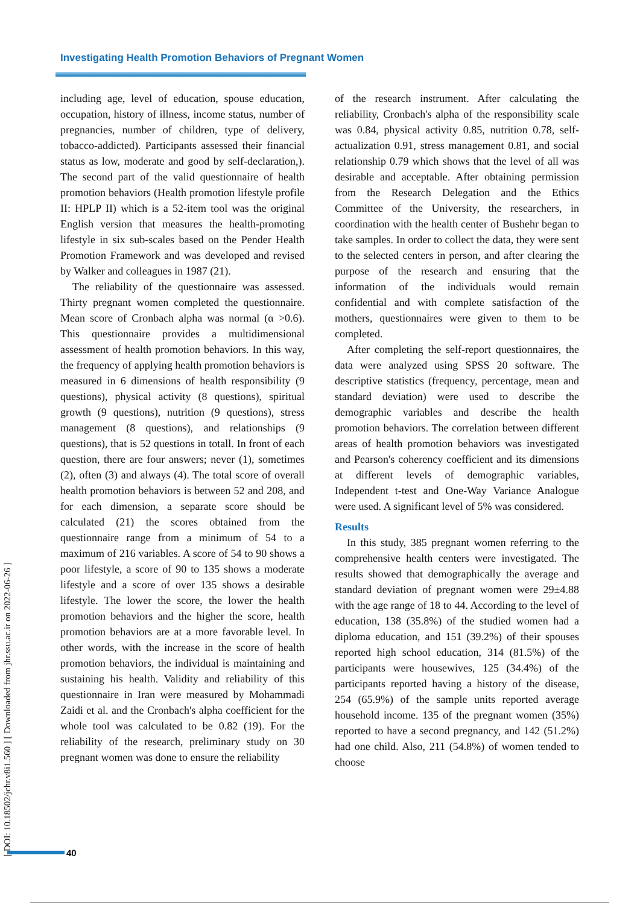Investigating Health Promotion Behaviors of Pregnant Women
[ DOI: 10.18502/jchr.v8i1.560 ] [ Downloaded from jhr.ssu.ac.ir on 2022-06-26 ]
including age, level of education, spouse education, occupation, history of illness, income status, number of pregnancies, number of children, type of delivery, tobacco-addicted). Participants assessed their financial status as low, moderate and good by self-declaration,). The second part of the valid questionnaire of health promotion behaviors (Health promotion lifestyle profile II: HPLP II) which is a 52-item tool was the original English version that measures the health-promoting lifestyle in six sub-scales based on the Pender Health Promotion Framework and was developed and revised by Walker and colleagues in 1987 (21).
The reliability of the questionnaire was assessed. Thirty pregnant women completed the questionnaire. Mean score of Cronbach alpha was normal (α >0.6). This questionnaire provides a multidimensional assessment of health promotion behaviors. In this way, the frequency of applying health promotion behaviors is measured in 6 dimensions of health responsibility (9 questions), physical activity (8 questions), spiritual growth (9 questions), nutrition (9 questions), stress management (8 questions), and relationships (9 questions), that is 52 questions in totall. In front of each question, there are four answers; never (1), sometimes (2), often (3) and always (4). The total score of overall health promotion behaviors is between 52 and 208, and for each dimension, a separate score should be calculated (21) the scores obtained from the questionnaire range from a minimum of 54 to a maximum of 216 variables. A score of 54 to 90 shows a poor lifestyle, a score of 90 to 135 shows a moderate lifestyle and a score of over 135 shows a desirable lifestyle. The lower the score, the lower the health promotion behaviors and the higher the score, health promotion behaviors are at a more favorable level. In other words, with the increase in the score of health promotion behaviors, the individual is maintaining and sustaining his health. Validity and reliability of this questionnaire in Iran were measured by Mohammadi Zaidi et al. and the Cronbach's alpha coefficient for the whole tool was calculated to be 0.82 (19). For the reliability of the research, preliminary study on 30 pregnant women was done to ensure the reliability
of the research instrument. After calculating the reliability, Cronbach's alpha of the responsibility scale was 0.84, physical activity 0.85, nutrition 0.78, self-actualization 0.91, stress management 0.81, and social relationship 0.79 which shows that the level of all was desirable and acceptable. After obtaining permission from the Research Delegation and the Ethics Committee of the University, the researchers, in coordination with the health center of Bushehr began to take samples. In order to collect the data, they were sent to the selected centers in person, and after clearing the purpose of the research and ensuring that the information of the individuals would remain confidential and with complete satisfaction of the mothers, questionnaires were given to them to be completed.
After completing the self-report questionnaires, the data were analyzed using SPSS 20 software. The descriptive statistics (frequency, percentage, mean and standard deviation) were used to describe the demographic variables and describe the health promotion behaviors. The correlation between different areas of health promotion behaviors was investigated and Pearson's coherency coefficient and its dimensions at different levels of demographic variables, Independent t-test and One-Way Variance Analogue were used. A significant level of 5% was considered.
Results
In this study, 385 pregnant women referring to the comprehensive health centers were investigated. The results showed that demographically the average and standard deviation of pregnant women were 29±4.88 with the age range of 18 to 44. According to the level of education, 138 (35.8%) of the studied women had a diploma education, and 151 (39.2%) of their spouses reported high school education, 314 (81.5%) of the participants were housewives, 125 (34.4%) of the participants reported having a history of the disease, 254 (65.9%) of the sample units reported average household income. 135 of the pregnant women (35%) reported to have a second pregnancy, and 142 (51.2%) had one child. Also, 211 (54.8%) of women tended to choose
40